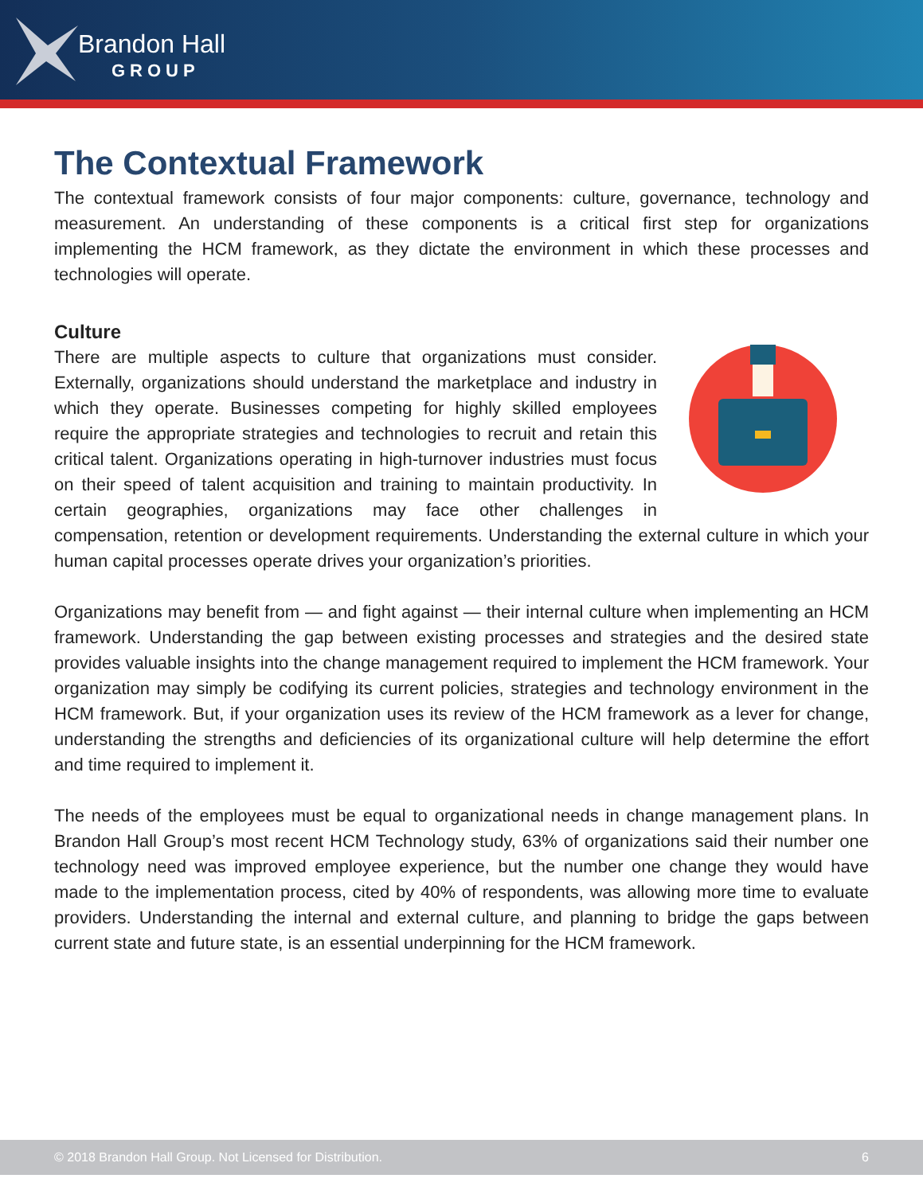Brandon Hall
GROUP
The Contextual Framework
The contextual framework consists of four major components: culture, governance, technology and measurement. An understanding of these components is a critical first step for organizations implementing the HCM framework, as they dictate the environment in which these processes and technologies will operate.
Culture
There are multiple aspects to culture that organizations must consider. Externally, organizations should understand the marketplace and industry in which they operate. Businesses competing for highly skilled employees require the appropriate strategies and technologies to recruit and retain this critical talent. Organizations operating in high-turnover industries must focus on their speed of talent acquisition and training to maintain productivity. In certain geographies, organizations may face other challenges in compensation, retention or development requirements. Understanding the external culture in which your human capital processes operate drives your organization’s priorities.
Organizations may benefit from — and fight against — their internal culture when implementing an HCM framework. Understanding the gap between existing processes and strategies and the desired state provides valuable insights into the change management required to implement the HCM framework. Your organization may simply be codifying its current policies, strategies and technology environment in the HCM framework. But, if your organization uses its review of the HCM framework as a lever for change, understanding the strengths and deficiencies of its organizational culture will help determine the effort and time required to implement it.
The needs of the employees must be equal to organizational needs in change management plans. In Brandon Hall Group’s most recent HCM Technology study, 63% of organizations said their number one technology need was improved employee experience, but the number one change they would have made to the implementation process, cited by 40% of respondents, was allowing more time to evaluate providers. Understanding the internal and external culture, and planning to bridge the gaps between current state and future state, is an essential underpinning for the HCM framework.
© 2018 Brandon Hall Group. Not Licensed for Distribution. 6